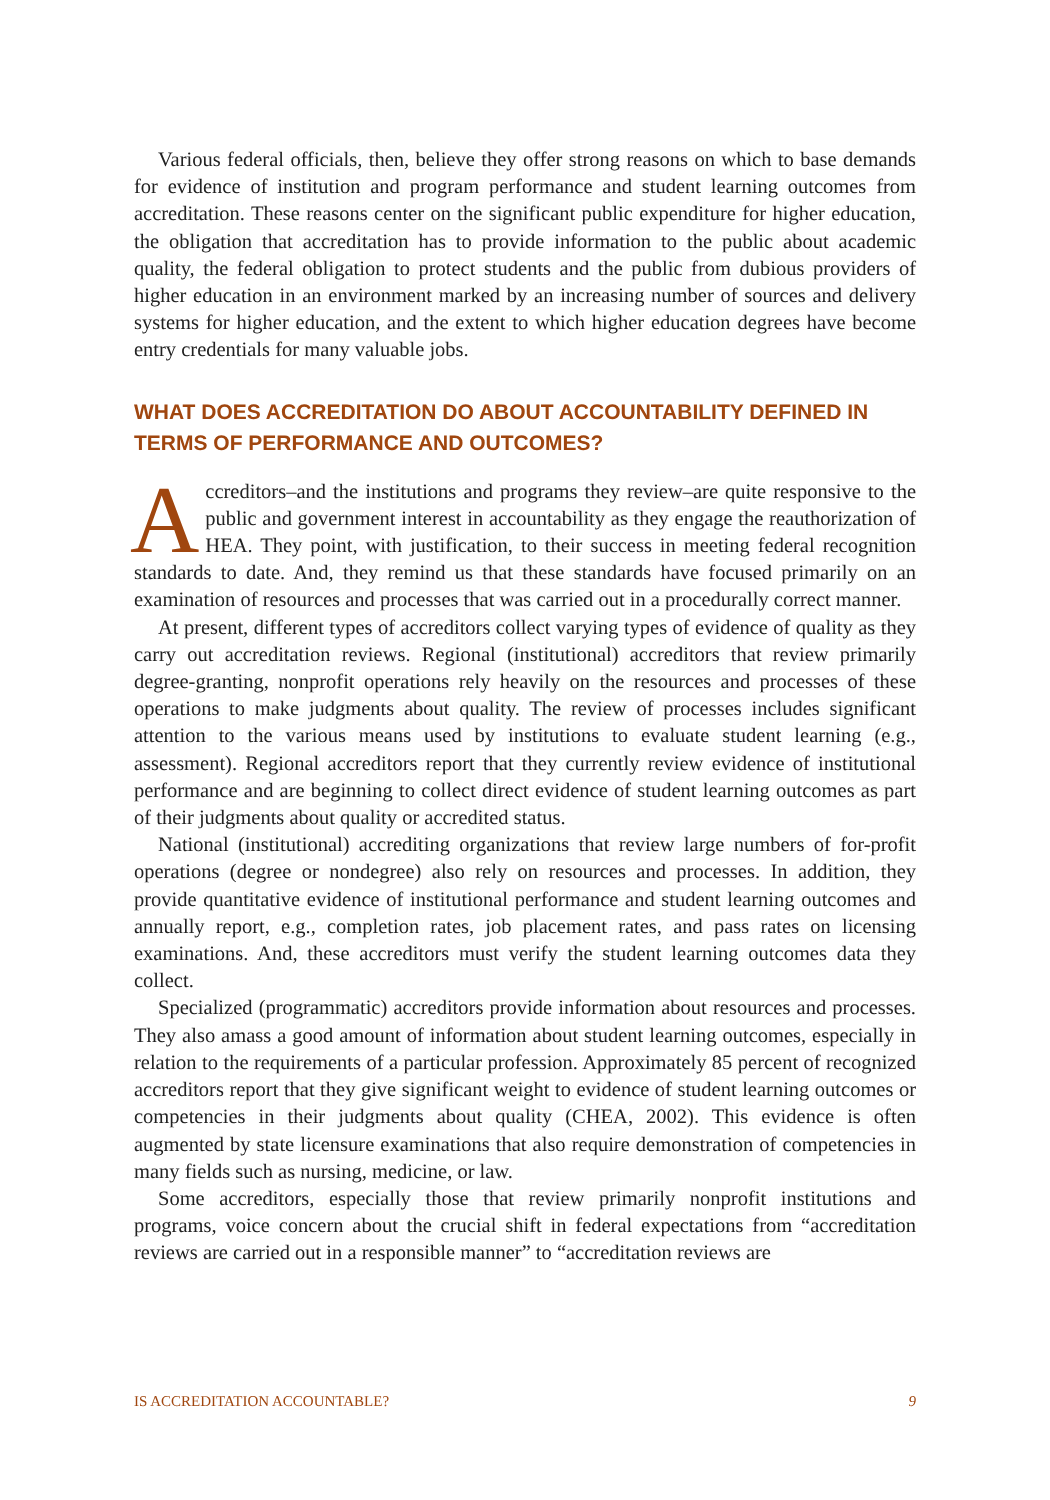Various federal officials, then, believe they offer strong reasons on which to base demands for evidence of institution and program performance and student learning outcomes from accreditation. These reasons center on the significant public expenditure for higher education, the obligation that accreditation has to provide information to the public about academic quality, the federal obligation to protect students and the public from dubious providers of higher education in an environment marked by an increasing number of sources and delivery systems for higher education, and the extent to which higher education degrees have become entry credentials for many valuable jobs.
WHAT DOES ACCREDITATION DO ABOUT ACCOUNTABILITY DEFINED IN TERMS OF PERFORMANCE AND OUTCOMES?
Accreditors–and the institutions and programs they review–are quite responsive to the public and government interest in accountability as they engage the reauthorization of HEA. They point, with justification, to their success in meeting federal recognition standards to date. And, they remind us that these standards have focused primarily on an examination of resources and processes that was carried out in a procedurally correct manner.
At present, different types of accreditors collect varying types of evidence of quality as they carry out accreditation reviews. Regional (institutional) accreditors that review primarily degree-granting, nonprofit operations rely heavily on the resources and processes of these operations to make judgments about quality. The review of processes includes significant attention to the various means used by institutions to evaluate student learning (e.g., assessment). Regional accreditors report that they currently review evidence of institutional performance and are beginning to collect direct evidence of student learning outcomes as part of their judgments about quality or accredited status.
National (institutional) accrediting organizations that review large numbers of for-profit operations (degree or nondegree) also rely on resources and processes. In addition, they provide quantitative evidence of institutional performance and student learning outcomes and annually report, e.g., completion rates, job placement rates, and pass rates on licensing examinations. And, these accreditors must verify the student learning outcomes data they collect.
Specialized (programmatic) accreditors provide information about resources and processes. They also amass a good amount of information about student learning outcomes, especially in relation to the requirements of a particular profession. Approximately 85 percent of recognized accreditors report that they give significant weight to evidence of student learning outcomes or competencies in their judgments about quality (CHEA, 2002). This evidence is often augmented by state licensure examinations that also require demonstration of competencies in many fields such as nursing, medicine, or law.
Some accreditors, especially those that review primarily nonprofit institutions and programs, voice concern about the crucial shift in federal expectations from “accreditation reviews are carried out in a responsible manner” to “accreditation reviews are
IS ACCREDITATION ACCOUNTABLE? 9